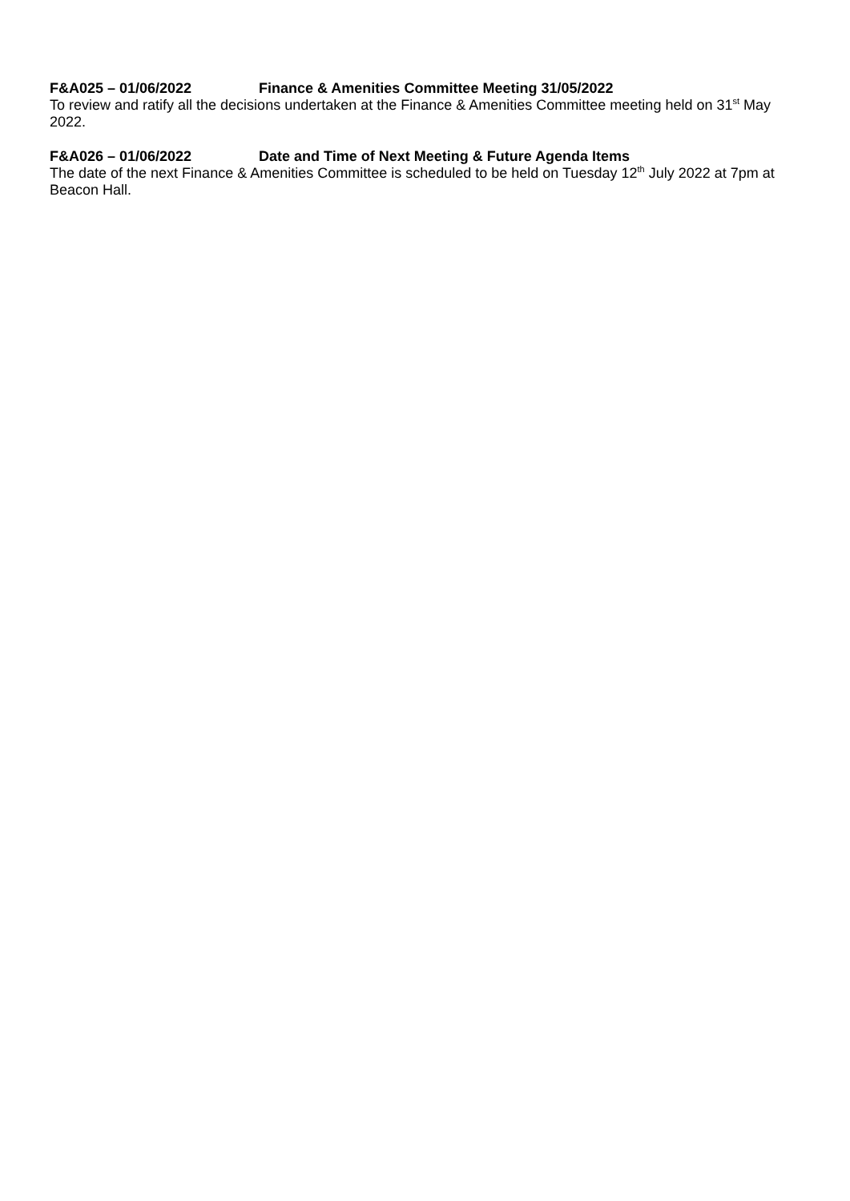F&A025 – 01/06/2022 Finance & Amenities Committee Meeting 31/05/2022
To review and ratify all the decisions undertaken at the Finance & Amenities Committee meeting held on 31<sup>st</sup> May 2022.
F&A026 – 01/06/2022 Date and Time of Next Meeting & Future Agenda Items
The date of the next Finance & Amenities Committee is scheduled to be held on Tuesday 12<sup>th</sup> July 2022 at 7pm at Beacon Hall.